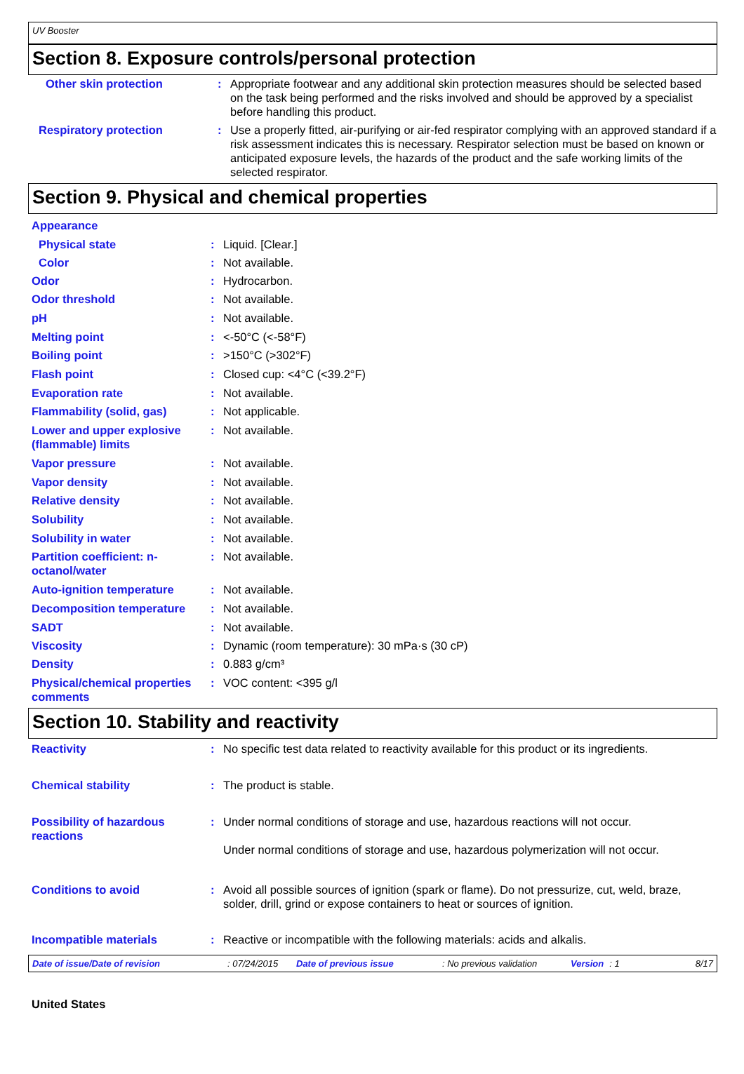UV Booster
Section 8. Exposure controls/personal protection
| Other skin protection | : | Appropriate footwear and any additional skin protection measures should be selected based on the task being performed and the risks involved and should be approved by a specialist before handling this product. |
| Respiratory protection | : | Use a properly fitted, air-purifying or air-fed respirator complying with an approved standard if a risk assessment indicates this is necessary. Respirator selection must be based on known or anticipated exposure levels, the hazards of the product and the safe working limits of the selected respirator. |
Section 9. Physical and chemical properties
| Appearance | | |
| Physical state | : | Liquid. [Clear.] |
| Color | : | Not available. |
| Odor | : | Hydrocarbon. |
| Odor threshold | : | Not available. |
| pH | : | Not available. |
| Melting point | : | <-50°C (<-58°F) |
| Boiling point | : | >150°C (>302°F) |
| Flash point | : | Closed cup: <4°C (<39.2°F) |
| Evaporation rate | : | Not available. |
| Flammability (solid, gas) | : | Not applicable. |
| Lower and upper explosive (flammable) limits | : | Not available. |
| Vapor pressure | : | Not available. |
| Vapor density | : | Not available. |
| Relative density | : | Not available. |
| Solubility | : | Not available. |
| Solubility in water | : | Not available. |
| Partition coefficient: n-octanol/water | : | Not available. |
| Auto-ignition temperature | : | Not available. |
| Decomposition temperature | : | Not available. |
| SADT | : | Not available. |
| Viscosity | : | Dynamic (room temperature): 30 mPa·s (30 cP) |
| Density | : | 0.883 g/cm³ |
| Physical/chemical properties comments | : | VOC content: <395 g/l |
Section 10. Stability and reactivity
| Reactivity | : | No specific test data related to reactivity available for this product or its ingredients. |
| Chemical stability | : | The product is stable. |
| Possibility of hazardous reactions | : | Under normal conditions of storage and use, hazardous reactions will not occur. Under normal conditions of storage and use, hazardous polymerization will not occur. |
| Conditions to avoid | : | Avoid all possible sources of ignition (spark or flame). Do not pressurize, cut, weld, braze, solder, drill, grind or expose containers to heat or sources of ignition. |
| Incompatible materials | : | Reactive or incompatible with the following materials: acids and alkalis. |
Date of issue/Date of revision: 07/24/2015 Date of previous issue: No previous validation Version: 1 8/17
United States